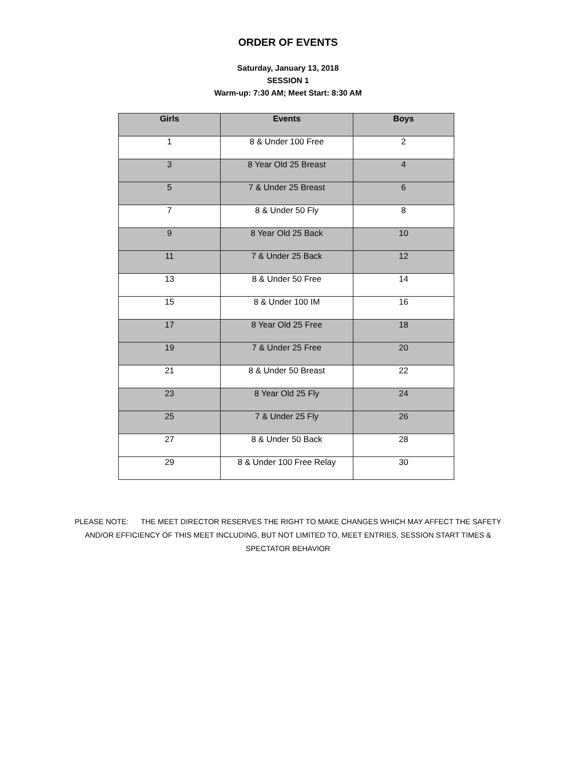ORDER OF EVENTS
Saturday, January 13, 2018
SESSION 1
Warm-up: 7:30 AM; Meet Start: 8:30 AM
| Girls | Events | Boys |
| --- | --- | --- |
| 1 | 8 & Under 100 Free | 2 |
| 3 | 8 Year Old 25 Breast | 4 |
| 5 | 7 & Under 25 Breast | 6 |
| 7 | 8 & Under 50 Fly | 8 |
| 9 | 8 Year Old 25 Back | 10 |
| 11 | 7 & Under 25 Back | 12 |
| 13 | 8 & Under 50 Free | 14 |
| 15 | 8 & Under 100 IM | 16 |
| 17 | 8 Year Old 25 Free | 18 |
| 19 | 7 & Under 25 Free | 20 |
| 21 | 8 & Under 50 Breast | 22 |
| 23 | 8 Year Old 25 Fly | 24 |
| 25 | 7 & Under 25 Fly | 26 |
| 27 | 8 & Under 50 Back | 28 |
| 29 | 8 & Under 100 Free Relay | 30 |
PLEASE NOTE: THE MEET DIRECTOR RESERVES THE RIGHT TO MAKE CHANGES WHICH MAY AFFECT THE SAFETY AND/OR EFFICIENCY OF THIS MEET INCLUDING, BUT NOT LIMITED TO, MEET ENTRIES, SESSION START TIMES & SPECTATOR BEHAVIOR